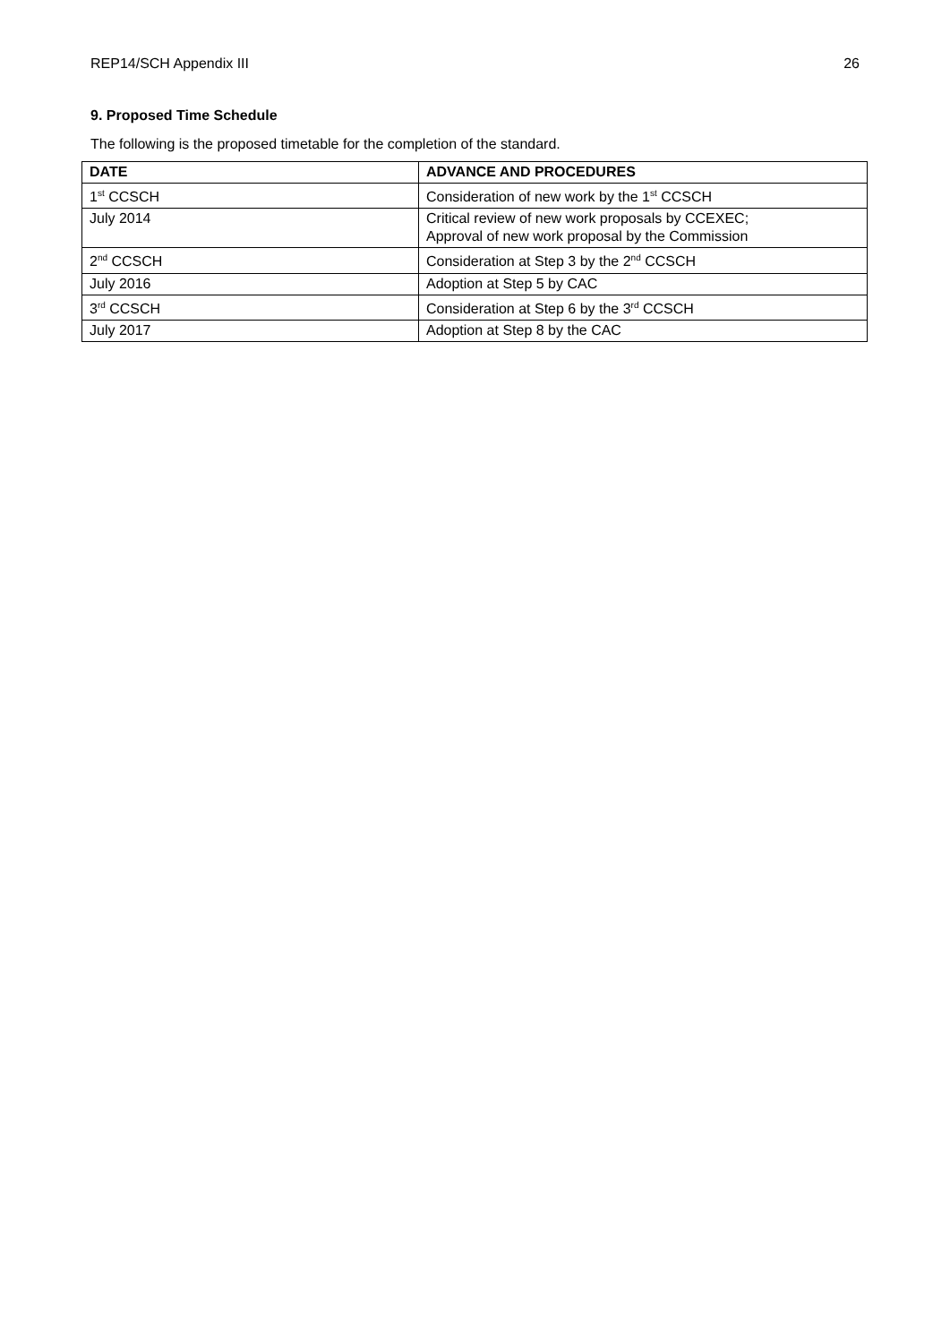REP14/SCH Appendix III 26
9. Proposed Time Schedule
The following is the proposed timetable for the completion of the standard.
| DATE | ADVANCE AND PROCEDURES |
| --- | --- |
| 1<sup>st</sup> CCSCH | Consideration of new work by the 1<sup>st</sup> CCSCH |
| July 2014 | Critical review of new work proposals by CCEXEC; Approval of new work proposal by the Commission |
| 2<sup>nd</sup> CCSCH | Consideration at Step 3 by the 2<sup>nd</sup> CCSCH |
| July 2016 | Adoption at Step 5 by CAC |
| 3<sup>rd</sup> CCSCH | Consideration at Step 6 by the 3<sup>rd</sup> CCSCH |
| July 2017 | Adoption at Step 8 by the CAC |